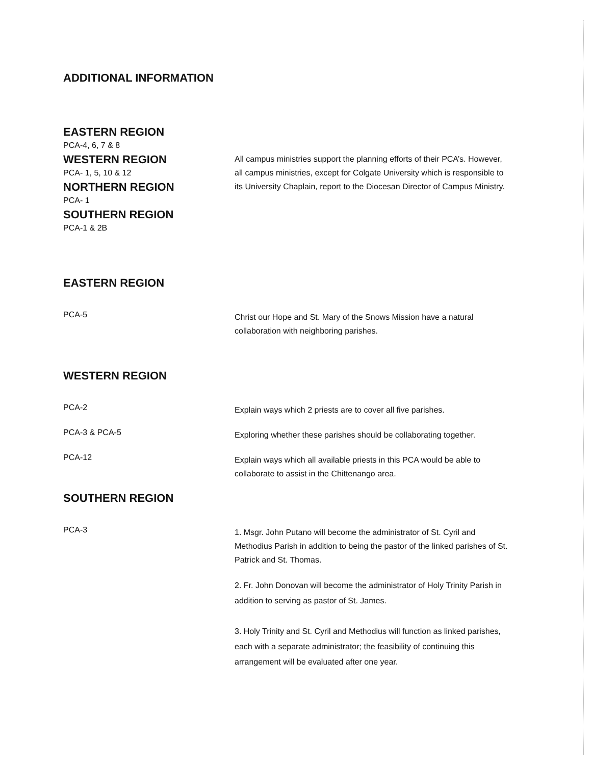ADDITIONAL INFORMATION
EASTERN REGION
PCA-4, 6, 7 & 8
WESTERN REGION
PCA- 1, 5, 10 & 12
NORTHERN REGION
PCA- 1
SOUTHERN REGION
PCA-1 & 2B
All campus ministries support the planning efforts of their PCA’s. However, all campus ministries, except for Colgate University which is responsible to its University Chaplain, report to the Diocesan Director of Campus Ministry.
EASTERN REGION
PCA-5
Christ our Hope and St. Mary of the Snows Mission have a natural collaboration with neighboring parishes.
WESTERN REGION
PCA-2
Explain ways which 2 priests are to cover all five parishes.
PCA-3 & PCA-5
Exploring whether these parishes should be collaborating together.
PCA-12
Explain ways which all available priests in this PCA would be able to collaborate to assist in the Chittenango area.
SOUTHERN REGION
PCA-3
1. Msgr. John Putano will become the administrator of St. Cyril and Methodius Parish in addition to being the pastor of the linked parishes of St. Patrick and St. Thomas.
2. Fr. John Donovan will become the administrator of Holy Trinity Parish in addition to serving as pastor of St. James.
3. Holy Trinity and St. Cyril and Methodius will function as linked parishes, each with a separate administrator; the feasibility of continuing this arrangement will be evaluated after one year.